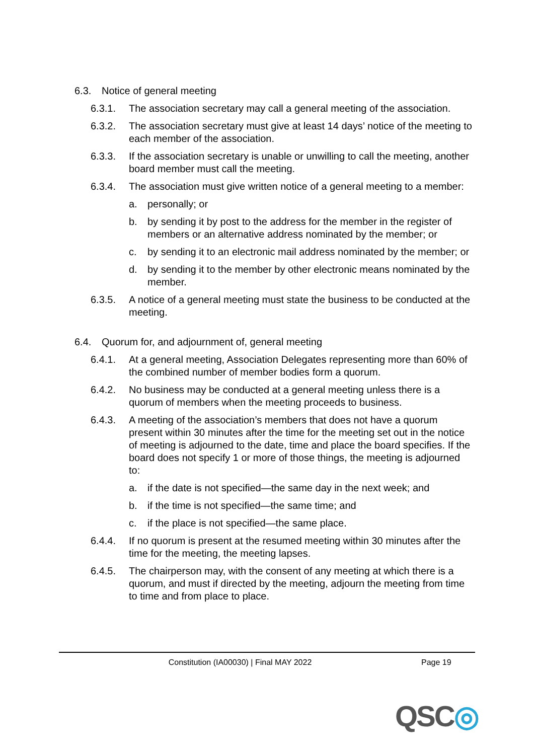6.3. Notice of general meeting
6.3.1. The association secretary may call a general meeting of the association.
6.3.2. The association secretary must give at least 14 days’ notice of the meeting to each member of the association.
6.3.3. If the association secretary is unable or unwilling to call the meeting, another board member must call the meeting.
6.3.4. The association must give written notice of a general meeting to a member:
a. personally; or
b. by sending it by post to the address for the member in the register of members or an alternative address nominated by the member; or
c. by sending it to an electronic mail address nominated by the member; or
d. by sending it to the member by other electronic means nominated by the member.
6.3.5. A notice of a general meeting must state the business to be conducted at the meeting.
6.4. Quorum for, and adjournment of, general meeting
6.4.1. At a general meeting, Association Delegates representing more than 60% of the combined number of member bodies form a quorum.
6.4.2. No business may be conducted at a general meeting unless there is a quorum of members when the meeting proceeds to business.
6.4.3. A meeting of the association’s members that does not have a quorum present within 30 minutes after the time for the meeting set out in the notice of meeting is adjourned to the date, time and place the board specifies. If the board does not specify 1 or more of those things, the meeting is adjourned to:
a. if the date is not specified—the same day in the next week; and
b. if the time is not specified—the same time; and
c. if the place is not specified—the same place.
6.4.4. If no quorum is present at the resumed meeting within 30 minutes after the time for the meeting, the meeting lapses.
6.4.5. The chairperson may, with the consent of any meeting at which there is a quorum, and must if directed by the meeting, adjourn the meeting from time to time and from place to place.
Constitution (IA00030) | Final MAY 2022 Page 19
QSC◎